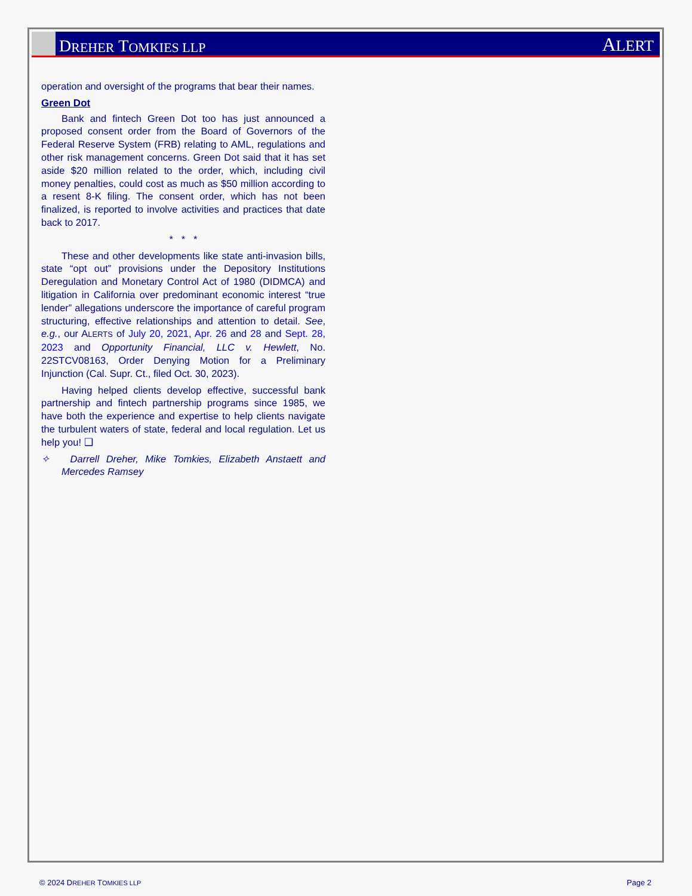D REHER T OMKIES LLP
ALERT
operation and oversight of the programs that bear their names.
Green Dot
Bank and fintech Green Dot too has just announced a proposed consent order from the Board of Governors of the Federal Reserve System (FRB) relating to AML, regulations and other risk management concerns. Green Dot said that it has set aside $20 million related to the order, which, including civil money penalties, could cost as much as $50 million according to a resent 8-K filing. The consent order, which has not been finalized, is reported to involve activities and practices that date back to 2017.
* * *
These and other developments like state anti-invasion bills, state “opt out” provisions under the Depository Institutions Deregulation and Monetary Control Act of 1980 (DIDMCA) and litigation in California over predominant economic interest “true lender” allegations underscore the importance of careful program structuring, effective relationships and attention to detail. See, e.g., our ALERTS of July 20, 2021, Apr. 26 and 28 and Sept. 28, 2023 and Opportunity Financial, LLC v. Hewlett, No. 22STCV08163, Order Denying Motion for a Preliminary Injunction (Cal. Supr. Ct., filed Oct. 30, 2023).
Having helped clients develop effective, successful bank partnership and fintech partnership programs since 1985, we have both the experience and expertise to help clients navigate the turbulent waters of state, federal and local regulation. Let us help you! ❑
✧ Darrell Dreher, Mike Tomkies, Elizabeth Anstaett and Mercedes Ramsey
© 2024 DREHER TOMKIES LLP Page 2